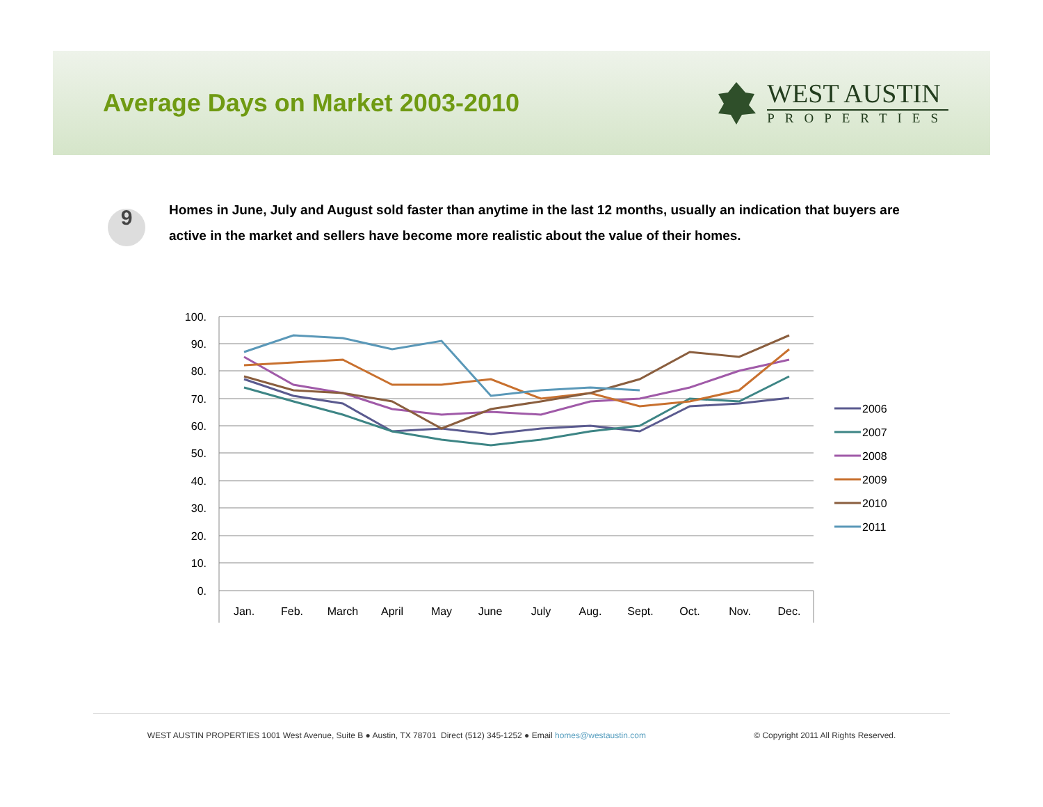Average Days on Market 2003-2010
WEST AUSTIN
PROPERTIES
9
Homes in June, July and August sold faster than anytime in the last 12 months, usually an indication that buyers are active in the market and sellers have become more realistic about the value of their homes.
100.
90.
80.
70.
60.
50.
40.
30.
20.
10.
0.
Jan.
Feb.
March
April
May
June
July
Aug.
Sept.
Oct.
Nov.
Dec.
2006
2007
2008
2009
2010
2011
WEST AUSTIN PROPERTIES 1001 West Avenue, Suite B ● Austin, TX 78701 Direct (512) 345-1252 ● Email homes@westaustin.com © Copyright 2011 All Rights Reserved.